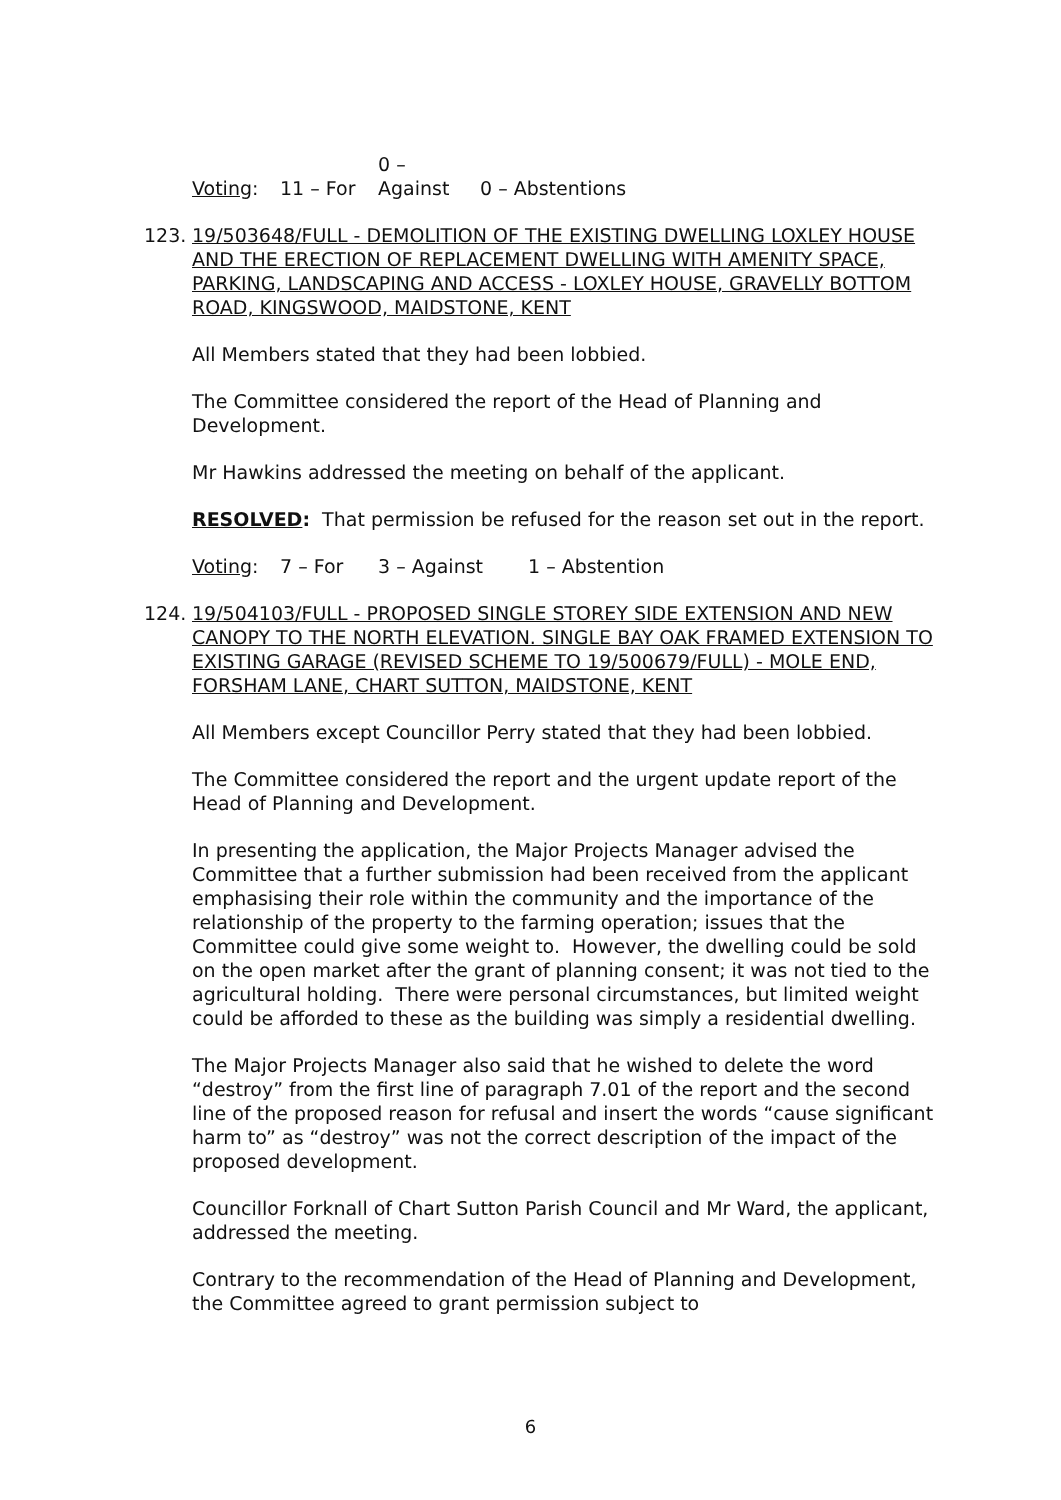Voting: 11 – For 0 – Against 0 – Abstentions
123.
19/503648/FULL - DEMOLITION OF THE EXISTING DWELLING LOXLEY HOUSE AND THE ERECTION OF REPLACEMENT DWELLING WITH AMENITY SPACE, PARKING, LANDSCAPING AND ACCESS - LOXLEY HOUSE, GRAVELLY BOTTOM ROAD, KINGSWOOD, MAIDSTONE, KENT
All Members stated that they had been lobbied.
The Committee considered the report of the Head of Planning and Development.
Mr Hawkins addressed the meeting on behalf of the applicant.
RESOLVED: That permission be refused for the reason set out in the report.
Voting: 7 – For 3 – Against 1 – Abstention
124.
19/504103/FULL - PROPOSED SINGLE STOREY SIDE EXTENSION AND NEW CANOPY TO THE NORTH ELEVATION. SINGLE BAY OAK FRAMED EXTENSION TO EXISTING GARAGE (REVISED SCHEME TO 19/500679/FULL) - MOLE END, FORSHAM LANE, CHART SUTTON, MAIDSTONE, KENT
All Members except Councillor Perry stated that they had been lobbied.
The Committee considered the report and the urgent update report of the Head of Planning and Development.
In presenting the application, the Major Projects Manager advised the Committee that a further submission had been received from the applicant emphasising their role within the community and the importance of the relationship of the property to the farming operation; issues that the Committee could give some weight to. However, the dwelling could be sold on the open market after the grant of planning consent; it was not tied to the agricultural holding. There were personal circumstances, but limited weight could be afforded to these as the building was simply a residential dwelling.
The Major Projects Manager also said that he wished to delete the word “destroy” from the first line of paragraph 7.01 of the report and the second line of the proposed reason for refusal and insert the words “cause significant harm to” as “destroy” was not the correct description of the impact of the proposed development.
Councillor Forknall of Chart Sutton Parish Council and Mr Ward, the applicant, addressed the meeting.
Contrary to the recommendation of the Head of Planning and Development, the Committee agreed to grant permission subject to
6